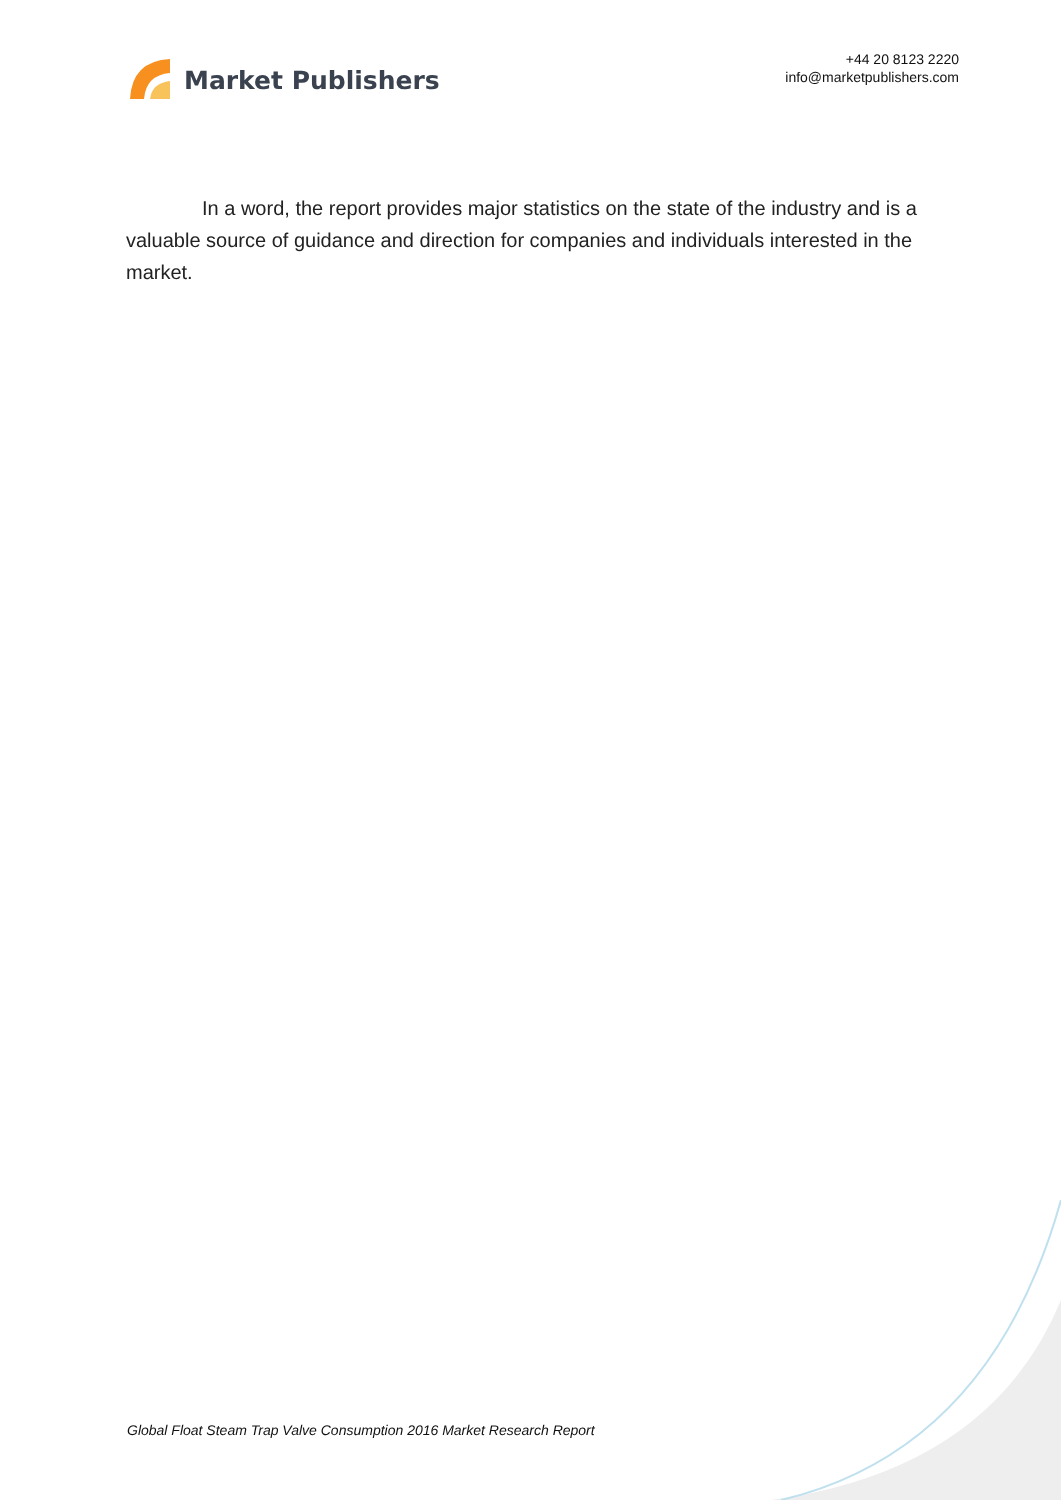Market Publishers
+44 20 8123 2220
info@marketpublishers.com
In a word, the report provides major statistics on the state of the industry and is a valuable source of guidance and direction for companies and individuals interested in the market.
Global Float Steam Trap Valve Consumption 2016 Market Research Report